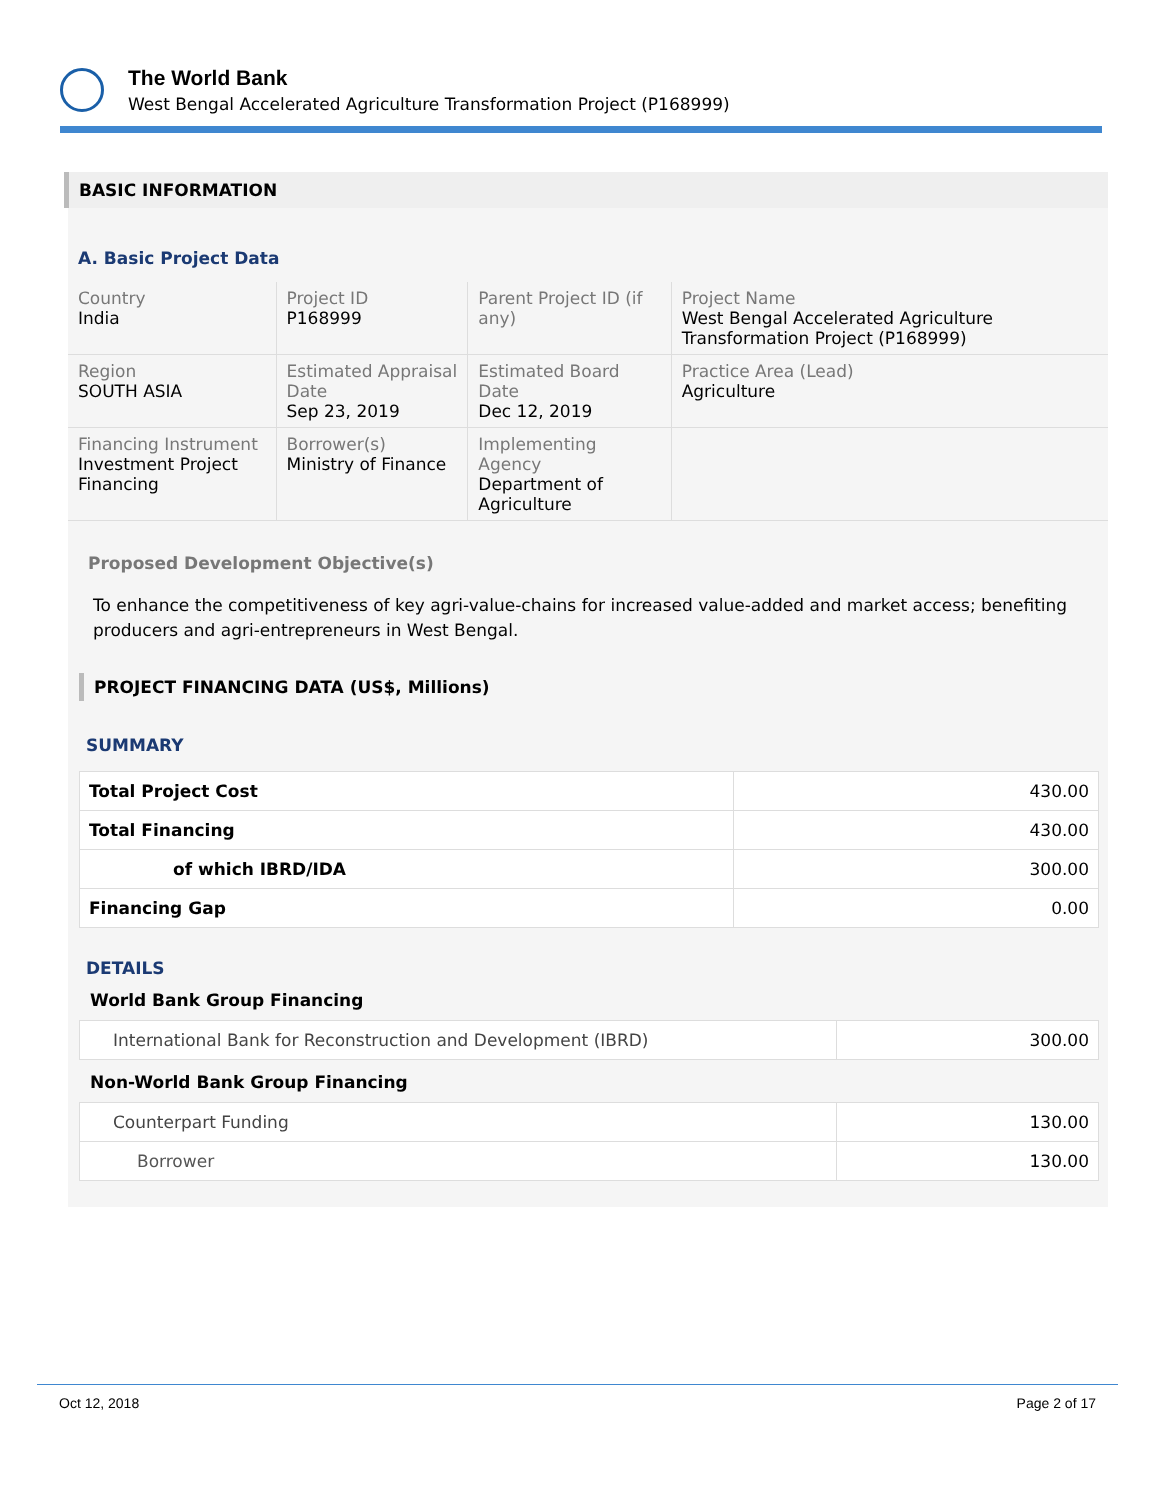The World Bank
West Bengal Accelerated Agriculture Transformation Project (P168999)
BASIC INFORMATION
A. Basic Project Data
| Country India | Project ID P168999 | Parent Project ID (if any) | Project Name West Bengal Accelerated Agriculture Transformation Project (P168999) |
| Region SOUTH ASIA | Estimated Appraisal Date Sep 23, 2019 | Estimated Board Date Dec 12, 2019 | Practice Area (Lead) Agriculture |
| Financing Instrument Investment Project Financing | Borrower(s) Ministry of Finance | Implementing Agency Department of Agriculture | |
Proposed Development Objective(s)
To enhance the competitiveness of key agri-value-chains for increased value-added and market access; benefiting producers and agri-entrepreneurs in West Bengal.
PROJECT FINANCING DATA (US$, Millions)
SUMMARY
| Total Project Cost | 430.00 |
| Total Financing | 430.00 |
| of which IBRD/IDA | 300.00 |
| Financing Gap | 0.00 |
DETAILS
World Bank Group Financing
| International Bank for Reconstruction and Development (IBRD) | 300.00 |
Non-World Bank Group Financing
| Counterpart Funding | 130.00 |
| Borrower | 130.00 |
Oct 12, 2018 Page 2 of 17